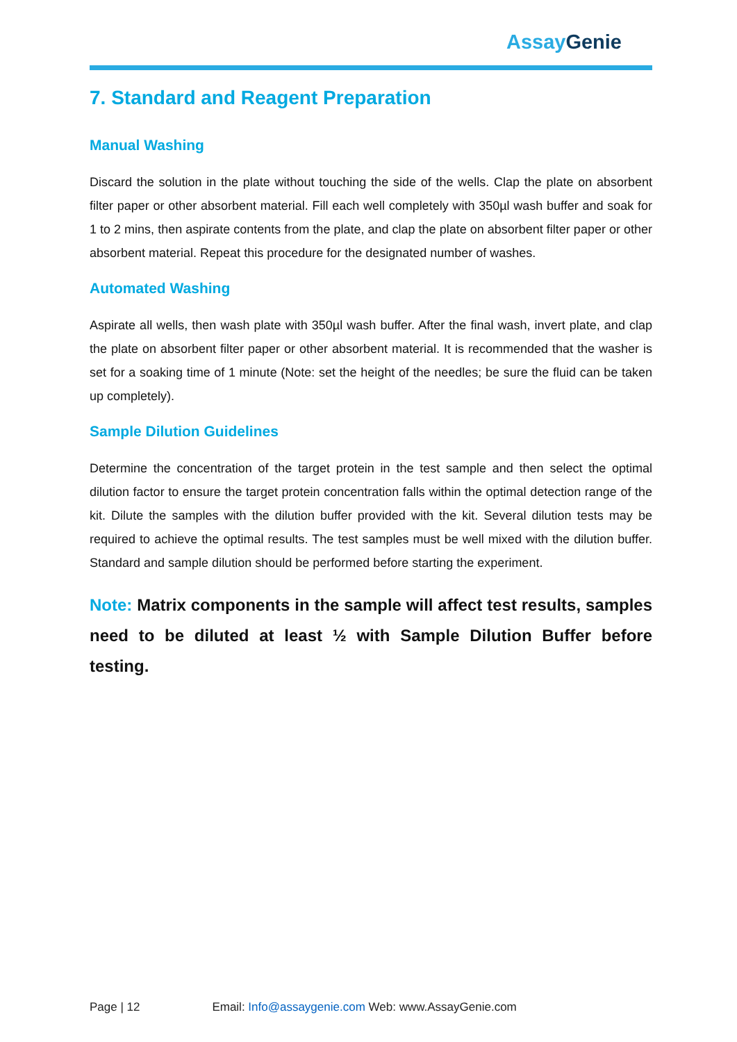Assay Genie
7. Standard and Reagent Preparation
Manual Washing
Discard the solution in the plate without touching the side of the wells. Clap the plate on absorbent filter paper or other absorbent material. Fill each well completely with 350µl wash buffer and soak for 1 to 2 mins, then aspirate contents from the plate, and clap the plate on absorbent filter paper or other absorbent material. Repeat this procedure for the designated number of washes.
Automated Washing
Aspirate all wells, then wash plate with 350µl wash buffer. After the final wash, invert plate, and clap the plate on absorbent filter paper or other absorbent material. It is recommended that the washer is set for a soaking time of 1 minute (Note: set the height of the needles; be sure the fluid can be taken up completely).
Sample Dilution Guidelines
Determine the concentration of the target protein in the test sample and then select the optimal dilution factor to ensure the target protein concentration falls within the optimal detection range of the kit. Dilute the samples with the dilution buffer provided with the kit. Several dilution tests may be required to achieve the optimal results. The test samples must be well mixed with the dilution buffer. Standard and sample dilution should be performed before starting the experiment.
Note: Matrix components in the sample will affect test results, samples need to be diluted at least ½ with Sample Dilution Buffer before testing.
Page | 12 Email: Info@assaygenie.com Web: www.AssayGenie.com